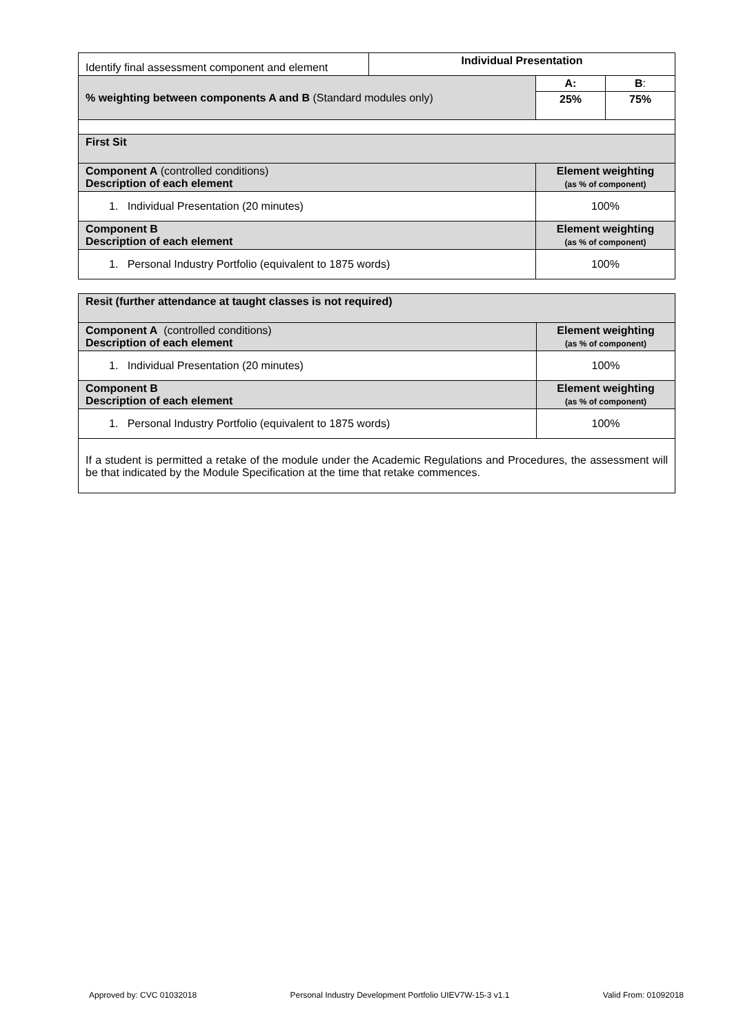| Identify final assessment component and element | Individual Presentation | | |
| % weighting between components A and B (Standard modules only) | | A: | B : |
| | | 25% | 75% |
| First Sit | | | |
| Component A (controlled conditions) Description of each element | | Element weighting (as % of component) | |
| 1. Individual Presentation (20 minutes) | | 100% | |
| Component B Description of each element | | Element weighting (as % of component) | |
| 1. Personal Industry Portfolio (equivalent to 1875 words) | | 100% | |
| Resit (further attendance at taught classes is not required) | |
| Component A (controlled conditions) Description of each element | Element weighting (as % of component) |
| 1. Individual Presentation (20 minutes) | 100% |
| Component B Description of each element | Element weighting (as % of component) |
| 1. Personal Industry Portfolio (equivalent to 1875 words) | 100% |
| If a student is permitted a retake of the module under the Academic Regulations and Procedures, the assessment will be that indicated by the Module Specification at the time that retake commences. | |
Approved by: CVC 01032018 Personal Industry Development Portfolio UIEV7W-15-3 v1.1 Valid From: 01092018